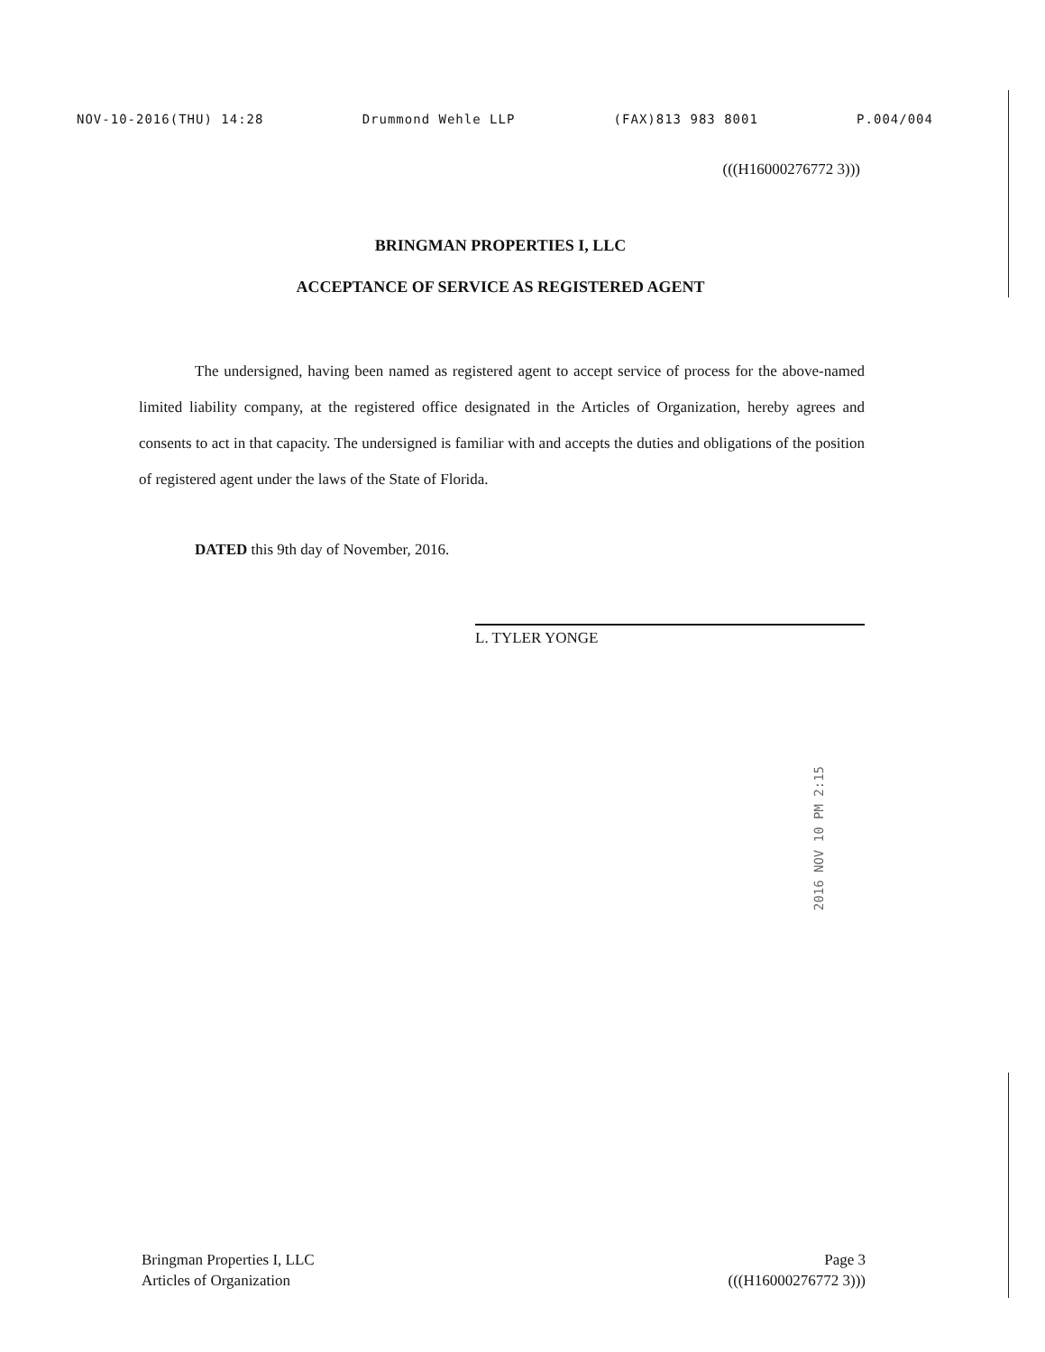NOV-10-2016(THU) 14:28 Drummond Wehle LLP (FAX)813 983 8001 P.004/004
(((H16000276772 3)))
BRINGMAN PROPERTIES I, LLC
ACCEPTANCE OF SERVICE AS REGISTERED AGENT
The undersigned, having been named as registered agent to accept service of process for the above-named limited liability company, at the registered office designated in the Articles of Organization, hereby agrees and consents to act in that capacity. The undersigned is familiar with and accepts the duties and obligations of the position of registered agent under the laws of the State of Florida.
DATED this 9th day of November, 2016.
L. TYLER YONGE
2016 NOV 10 PM 2:15
Bringman Properties I, LLC
Articles of Organization
Page 3
(((H16000276772 3)))